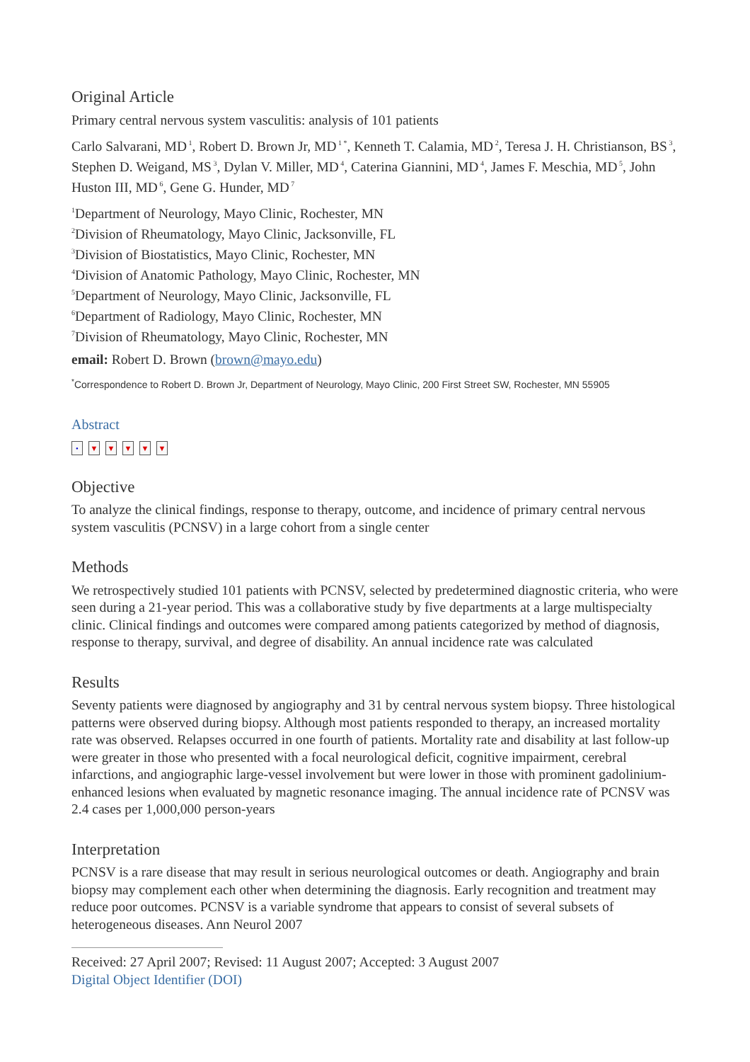Original Article
Primary central nervous system vasculitis: analysis of 101 patients
Carlo Salvarani, MD<sup>1</sup>, Robert D. Brown Jr, MD<sup>1 *</sup>, Kenneth T. Calamia, MD<sup>2</sup>, Teresa J. H. Christianson, BS<sup>3</sup>, Stephen D. Weigand, MS<sup>3</sup>, Dylan V. Miller, MD<sup>4</sup>, Caterina Giannini, MD<sup>4</sup>, James F. Meschia, MD<sup>5</sup>, John Huston III, MD<sup>6</sup>, Gene G. Hunder, MD<sup>7</sup>
<sup>1</sup> Department of Neurology, Mayo Clinic, Rochester, MN
<sup>2</sup> Division of Rheumatology, Mayo Clinic, Jacksonville, FL
<sup>3</sup> Division of Biostatistics, Mayo Clinic, Rochester, MN
<sup>4</sup> Division of Anatomic Pathology, Mayo Clinic, Rochester, MN
<sup>5</sup> Department of Neurology, Mayo Clinic, Jacksonville, FL
<sup>6</sup> Department of Radiology, Mayo Clinic, Rochester, MN
<sup>7</sup> Division of Rheumatology, Mayo Clinic, Rochester, MN
email: Robert D. Brown (brown@mayo.edu)
<sup>*</sup> Correspondence to Robert D. Brown Jr, Department of Neurology, Mayo Clinic, 200 First Street SW, Rochester, MN 55905
Abstract
• ▼ ▼ ▼ ▼ ▼
Objective
To analyze the clinical findings, response to therapy, outcome, and incidence of primary central nervous system vasculitis (PCNSV) in a large cohort from a single center
Methods
We retrospectively studied 101 patients with PCNSV, selected by predetermined diagnostic criteria, who were seen during a 21-year period. This was a collaborative study by five departments at a large multispecialty clinic. Clinical findings and outcomes were compared among patients categorized by method of diagnosis, response to therapy, survival, and degree of disability. An annual incidence rate was calculated
Results
Seventy patients were diagnosed by angiography and 31 by central nervous system biopsy. Three histological patterns were observed during biopsy. Although most patients responded to therapy, an increased mortality rate was observed. Relapses occurred in one fourth of patients. Mortality rate and disability at last follow-up were greater in those who presented with a focal neurological deficit, cognitive impairment, cerebral infarctions, and angiographic large-vessel involvement but were lower in those with prominent gadolinium-enhanced lesions when evaluated by magnetic resonance imaging. The annual incidence rate of PCNSV was 2.4 cases per 1,000,000 person-years
Interpretation
PCNSV is a rare disease that may result in serious neurological outcomes or death. Angiography and brain biopsy may complement each other when determining the diagnosis. Early recognition and treatment may reduce poor outcomes. PCNSV is a variable syndrome that appears to consist of several subsets of heterogeneous diseases. Ann Neurol 2007
Received: 27 April 2007; Revised: 11 August 2007; Accepted: 3 August 2007
Digital Object Identifier (DOI)